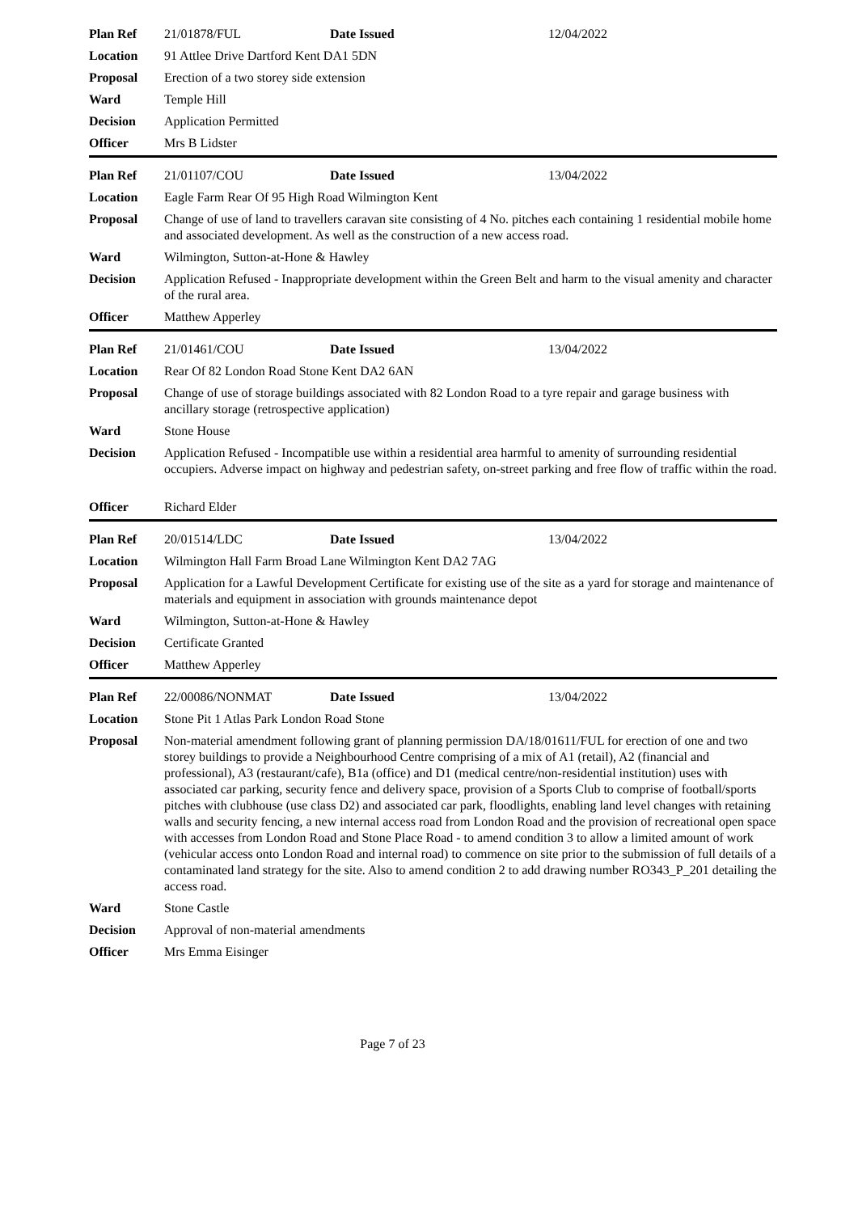| Plan Ref | 21/01878/FUL | Date Issued | 12/04/2022 |
| Location | 91 Attlee Drive Dartford Kent DA1 5DN | | |
| Proposal | Erection of a two storey side extension | | |
| Ward | Temple Hill | | |
| Decision | Application Permitted | | |
| Officer | Mrs B Lidster | | |
| Plan Ref | 21/01107/COU | Date Issued | 13/04/2022 |
| Location | Eagle Farm Rear Of 95 High Road Wilmington Kent | | |
| Proposal | Change of use of land to travellers caravan site consisting of 4 No. pitches each containing 1 residential mobile home and associated development. As well as the construction of a new access road. | | |
| Ward | Wilmington, Sutton-at-Hone & Hawley | | |
| Decision | Application Refused - Inappropriate development within the Green Belt and harm to the visual amenity and character of the rural area. | | |
| Officer | Matthew Apperley | | |
| Plan Ref | 21/01461/COU | Date Issued | 13/04/2022 |
| Location | Rear Of 82 London Road Stone Kent DA2 6AN | | |
| Proposal | Change of use of storage buildings associated with 82 London Road to a tyre repair and garage business with ancillary storage (retrospective application) | | |
| Ward | Stone House | | |
| Decision | Application Refused - Incompatible use within a residential area harmful to amenity of surrounding residential occupiers. Adverse impact on highway and pedestrian safety, on-street parking and free flow of traffic within the road. | | |
| Officer | Richard Elder | | |
| Plan Ref | 20/01514/LDC | Date Issued | 13/04/2022 |
| Location | Wilmington Hall Farm Broad Lane Wilmington Kent DA2 7AG | | |
| Proposal | Application for a Lawful Development Certificate for existing use of the site as a yard for storage and maintenance of materials and equipment in association with grounds maintenance depot | | |
| Ward | Wilmington, Sutton-at-Hone & Hawley | | |
| Decision | Certificate Granted | | |
| Officer | Matthew Apperley | | |
| Plan Ref | 22/00086/NONMAT | Date Issued | 13/04/2022 |
| Location | Stone Pit 1 Atlas Park London Road Stone | | |
| Proposal | Non-material amendment following grant of planning permission DA/18/01611/FUL for erection of one and two storey buildings to provide a Neighbourhood Centre comprising of a mix of A1 (retail), A2 (financial and professional), A3 (restaurant/cafe), B1a (office) and D1 (medical centre/non-residential institution) uses with associated car parking, security fence and delivery space, provision of a Sports Club to comprise of football/sports pitches with clubhouse (use class D2) and associated car park, floodlights, enabling land level changes with retaining walls and security fencing, a new internal access road from London Road and the provision of recreational open space with accesses from London Road and Stone Place Road - to amend condition 3 to allow a limited amount of work (vehicular access onto London Road and internal road) to commence on site prior to the submission of full details of a contaminated land strategy for the site. Also to amend condition 2 to add drawing number RO343_P_201 detailing the access road. | | |
| Ward | Stone Castle | | |
| Decision | Approval of non-material amendments | | |
| Officer | Mrs Emma Eisinger | | |
Page 7 of 23